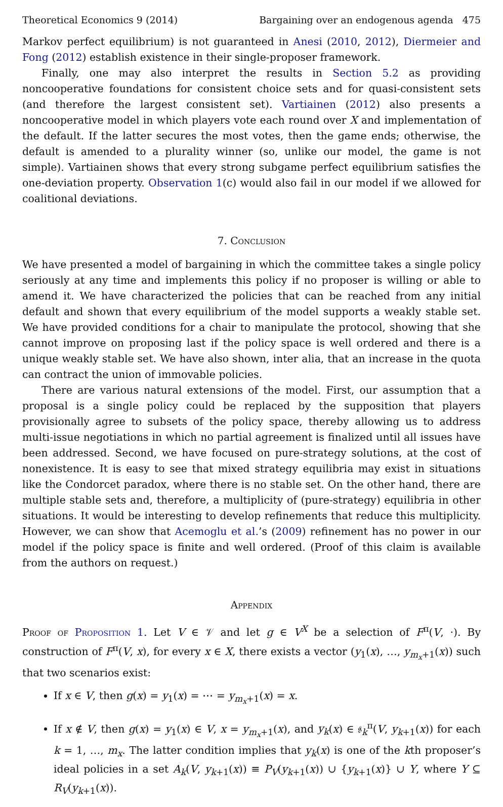Theoretical Economics 9 (2014) Bargaining over an endogenous agenda 475
Markov perfect equilibrium) is not guaranteed in Anesi (2010, 2012), Diermeier and Fong (2012) establish existence in their single-proposer framework.
Finally, one may also interpret the results in Section 5.2 as providing noncooperative foundations for consistent choice sets and for quasi-consistent sets (and therefore the largest consistent set). Vartiainen (2012) also presents a noncooperative model in which players vote each round over X and implementation of the default. If the latter secures the most votes, then the game ends; otherwise, the default is amended to a plurality winner (so, unlike our model, the game is not simple). Vartiainen shows that every strong subgame perfect equilibrium satisfies the one-deviation property. Observation 1(c) would also fail in our model if we allowed for coalitional deviations.
7. Conclusion
We have presented a model of bargaining in which the committee takes a single policy seriously at any time and implements this policy if no proposer is willing or able to amend it. We have characterized the policies that can be reached from any initial default and shown that every equilibrium of the model supports a weakly stable set. We have provided conditions for a chair to manipulate the protocol, showing that she cannot improve on proposing last if the policy space is well ordered and there is a unique weakly stable set. We have also shown, inter alia, that an increase in the quota can contract the union of immovable policies.
There are various natural extensions of the model. First, our assumption that a proposal is a single policy could be replaced by the supposition that players provisionally agree to subsets of the policy space, thereby allowing us to address multi-issue negotiations in which no partial agreement is finalized until all issues have been addressed. Second, we have focused on pure-strategy solutions, at the cost of nonexistence. It is easy to see that mixed strategy equilibria may exist in situations like the Condorcet paradox, where there is no stable set. On the other hand, there are multiple stable sets and, therefore, a multiplicity of (pure-strategy) equilibria in other situations. It would be interesting to develop refinements that reduce this multiplicity. However, we can show that Acemoglu et al.’s (2009) refinement has no power in our model if the policy space is finite and well ordered. (Proof of this claim is available from the authors on request.)
Appendix
Proof of Proposition 1. Let V ∈ 𝒱 and let g ∈ V<sup>X</sup> be a selection of F<sup>π</sup>(V, ·). By construction of F<sup>π</sup>(V, x), for every x ∈ X, there exists a vector (y<sub>1</sub>(x), …, y<sub>m<sub>x</sub>+1</sub>(x)) such that two scenarios exist:
If x ∈ V, then g(x) = y<sub>1</sub>(x) = ⋯ = y<sub>m<sub>x</sub>+1</sub>(x) = x.
If x ∉ V, then g(x) = y<sub>1</sub>(x) ∈ V, x = y<sub>m<sub>x</sub>+1</sub>(x), and y<sub>k</sub>(x) ∈ 𝔰<sub>k</sub><sup>π</sup>(V, y<sub>k+1</sub>(x)) for each k = 1, …, m<sub>x</sub>. The latter condition implies that y<sub>k</sub>(x) is one of the kth proposer’s ideal policies in a set A<sub>k</sub>(V, y<sub>k+1</sub>(x)) ≡ P<sub>V</sub>(y<sub>k+1</sub>(x)) ∪ {y<sub>k+1</sub>(x)} ∪ Y, where Y ⊆ R<sub>V</sub>(y<sub>k+1</sub>(x)).